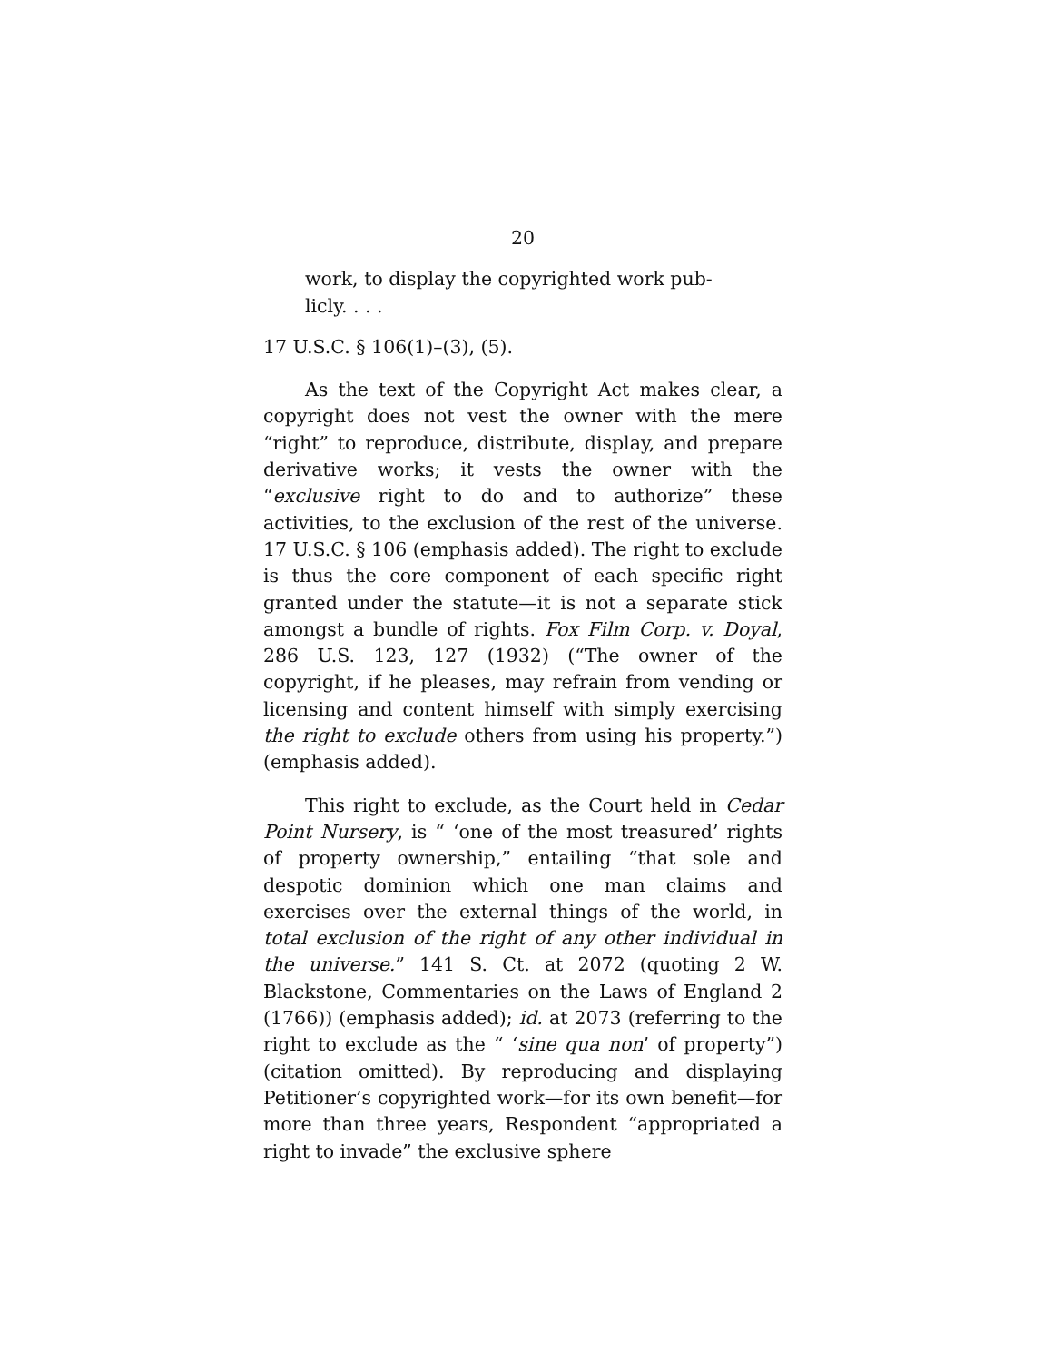20
work, to display the copyrighted work pub-
licly. . . .
17 U.S.C. § 106(1)–(3), (5).
As the text of the Copyright Act makes clear, a copyright does not vest the owner with the mere “right” to reproduce, distribute, display, and prepare derivative works; it vests the owner with the “exclusive right to do and to authorize” these activities, to the exclusion of the rest of the universe. 17 U.S.C. § 106 (emphasis added). The right to exclude is thus the core component of each specific right granted under the statute—it is not a separate stick amongst a bundle of rights. Fox Film Corp. v. Doyal, 286 U.S. 123, 127 (1932) (“The owner of the copyright, if he pleases, may refrain from vending or licensing and content himself with simply exercising the right to exclude others from using his property.”) (emphasis added).
This right to exclude, as the Court held in Cedar Point Nursery, is “ ‘one of the most treasured’ rights of property ownership,” entailing “that sole and despotic dominion which one man claims and exercises over the external things of the world, in total exclusion of the right of any other individual in the universe.” 141 S. Ct. at 2072 (quoting 2 W. Blackstone, Commentaries on the Laws of England 2 (1766)) (emphasis added); id. at 2073 (referring to the right to exclude as the “ ‘sine qua non’ of property”) (citation omitted). By reproducing and displaying Petitioner’s copyrighted work—for its own benefit—for more than three years, Respondent “appropriated a right to invade” the exclusive sphere